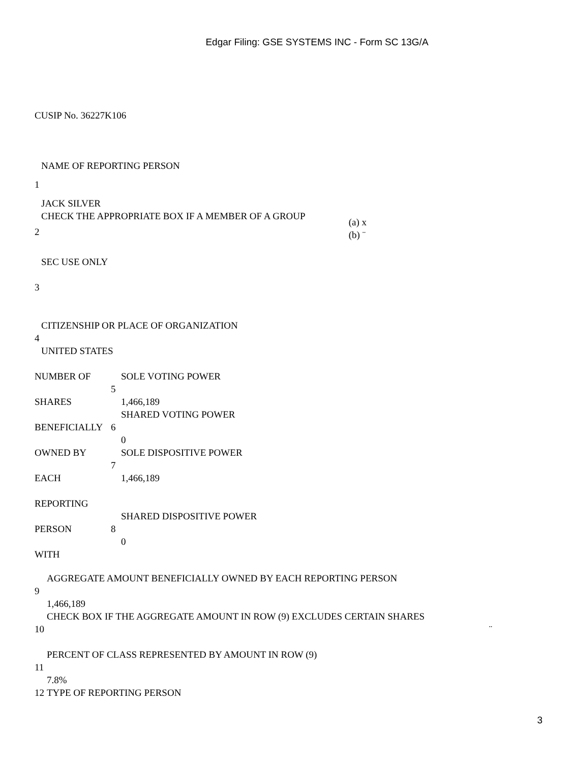Edgar Filing: GSE SYSTEMS INC - Form SC 13G/A
CUSIP No. 36227K106
| | NAME OF REPORTING PERSON | |
| 1 | | |
| | JACK SILVER | |
| | CHECK THE APPROPRIATE BOX IF A MEMBER OF A GROUP | (a) x (b) ¨ |
| 2 | | |
| | SEC USE ONLY | |
| 3 | | |
| | CITIZENSHIP OR PLACE OF ORGANIZATION | |
| 4 | | |
| | UNITED STATES | |
| NUMBER OF SHARES BENEFICIALLY OWNED BY EACH REPORTING PERSON WITH | 5 6 7 8 | SOLE VOTING POWER 1,466,189 SHARED VOTING POWER 0 SOLE DISPOSITIVE POWER 1,466,189 SHARED DISPOSITIVE POWER 0 |
| | AGGREGATE AMOUNT BENEFICIALLY OWNED BY EACH REPORTING PERSON | |
| 9 | | |
| | 1,466,189 | |
| | CHECK BOX IF THE AGGREGATE AMOUNT IN ROW (9) EXCLUDES CERTAIN SHARES | |
| 10 | | ¨ |
| | PERCENT OF CLASS REPRESENTED BY AMOUNT IN ROW (9) | |
| 11 | | |
| | 7.8% | |
| 12 | TYPE OF REPORTING PERSON | |
3